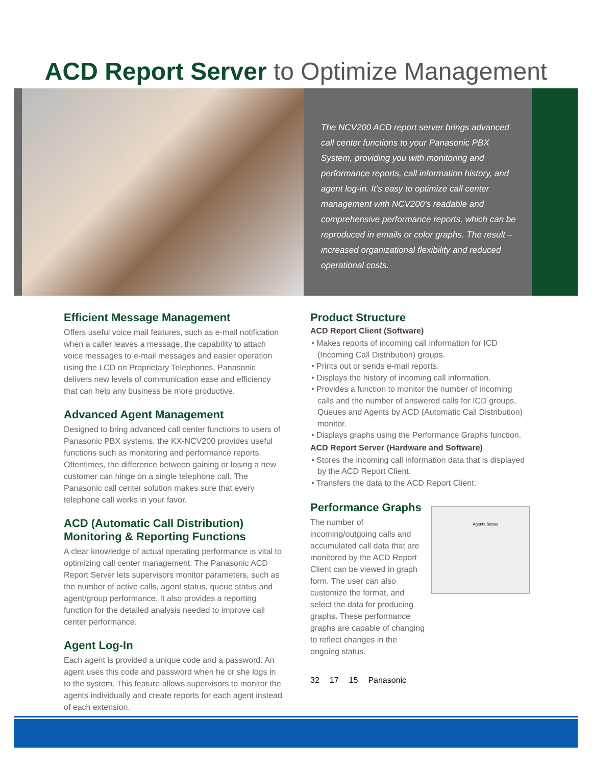ACD Report Server to Optimize Management
The NCV200 ACD report server brings advanced call center functions to your Panasonic PBX System, providing you with monitoring and performance reports, call information history, and agent log-in. It’s easy to optimize call center management with NCV200’s readable and comprehensive performance reports, which can be reproduced in emails or color graphs. The result – increased organizational flexibility and reduced operational costs.
Efficient Message Management
Offers useful voice mail features, such as e-mail notification when a caller leaves a message, the capability to attach voice messages to e-mail messages and easier operation using the LCD on Proprietary Telephones. Panasonic delivers new levels of communication ease and efficiency that can help any business be more productive.
Advanced Agent Management
Designed to bring advanced call center functions to users of Panasonic PBX systems, the KX-NCV200 provides useful functions such as monitoring and performance reports. Oftentimes, the difference between gaining or losing a new customer can hinge on a single telephone call. The Panasonic call center solution makes sure that every telephone call works in your favor.
ACD (Automatic Call Distribution) Monitoring & Reporting Functions
A clear knowledge of actual operating performance is vital to optimizing call center management. The Panasonic ACD Report Server lets supervisors monitor parameters, such as the number of active calls, agent status, queue status and agent/group performance. It also provides a reporting function for the detailed analysis needed to improve call center performance.
Agent Log-In
Each agent is provided a unique code and a password. An agent uses this code and password when he or she logs in to the system. This feature allows supervisors to monitor the agents individually and create reports for each agent instead of each extension.
Product Structure
ACD Report Client (Software)
• Makes reports of incoming call information for ICD (Incoming Call Distribution) groups.
• Prints out or sends e-mail reports.
• Displays the history of incoming call information.
• Provides a function to monitor the number of incoming calls and the number of answered calls for ICD groups, Queues and Agents by ACD (Automatic Call Distribution) monitor.
• Displays graphs using the Performance Graphs function.
ACD Report Server (Hardware and Software)
• Stores the incoming call information data that is displayed by the ACD Report Client.
• Transfers the data to the ACD Report Client.
Performance Graphs
The number of incoming/outgoing calls and accumulated call data that are monitored by the ACD Report Client can be viewed in graph form. The user can also customize the format, and select the data for producing graphs. These performance graphs are capable of changing to reflect changes in the ongoing status.
Agents Status
32 17 15 Panasonic